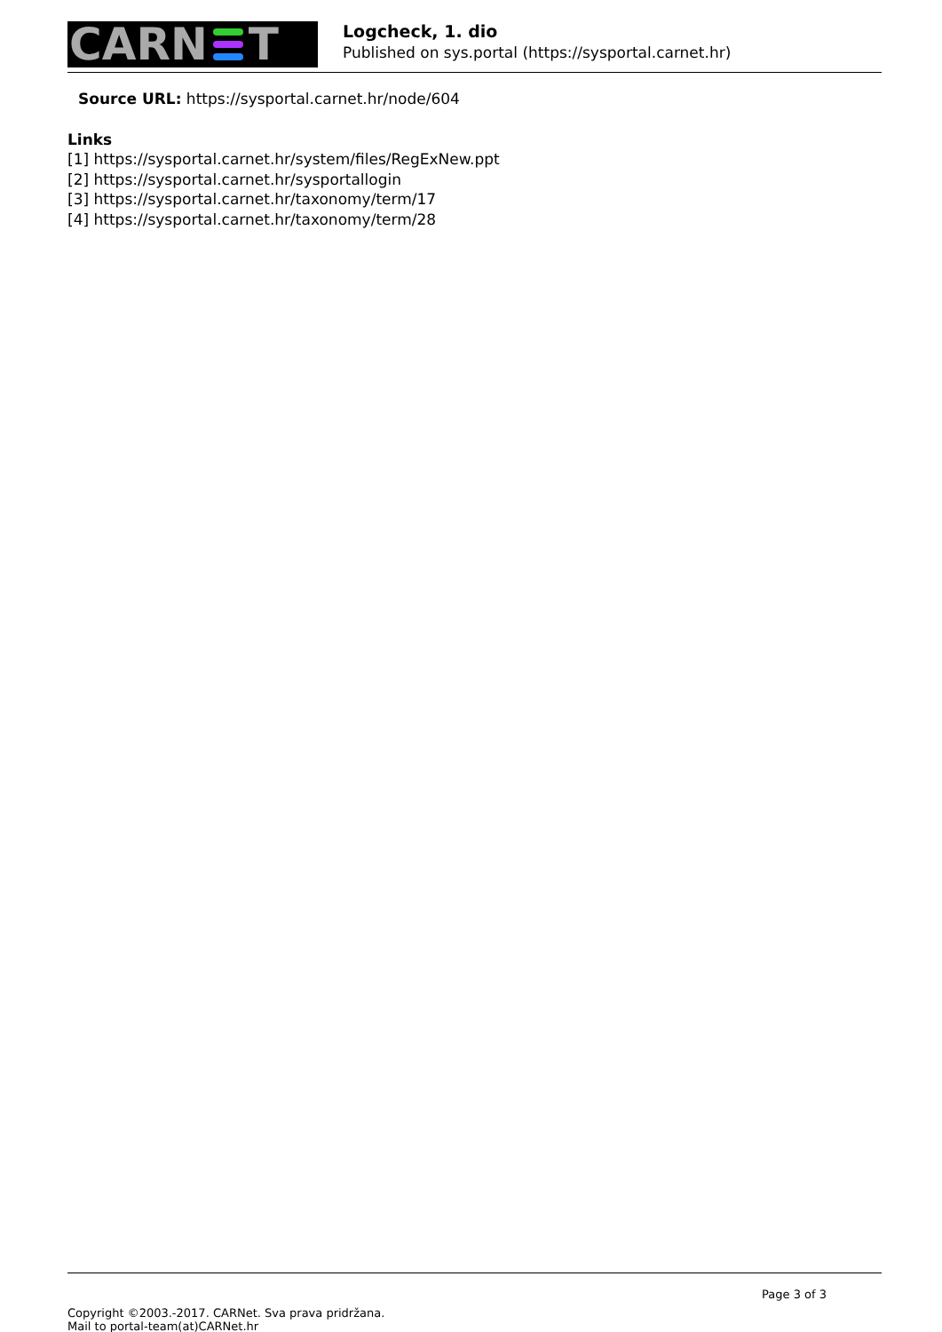CARN
T
Logcheck, 1. dio
Published on sys.portal (https://sysportal.carnet.hr)
Source URL: https://sysportal.carnet.hr/node/604
Links
[1] https://sysportal.carnet.hr/system/files/RegExNew.ppt
[2] https://sysportal.carnet.hr/sysportallogin
[3] https://sysportal.carnet.hr/taxonomy/term/17
[4] https://sysportal.carnet.hr/taxonomy/term/28
Page 3 of 3
Copyright ©2003.-2017. CARNet. Sva prava pridržana.
Mail to portal-team(at)CARNet.hr